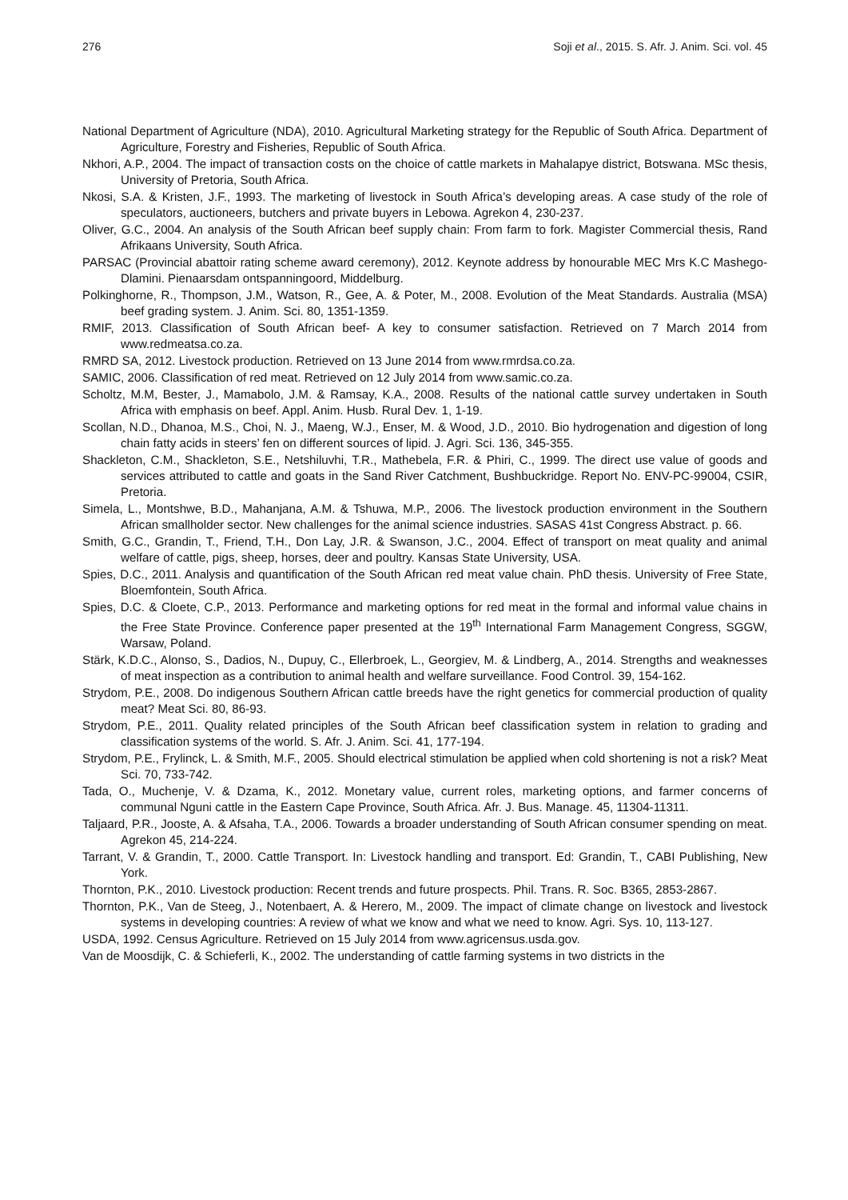276 Soji et al., 2015. S. Afr. J. Anim. Sci. vol. 45
National Department of Agriculture (NDA), 2010. Agricultural Marketing strategy for the Republic of South Africa. Department of Agriculture, Forestry and Fisheries, Republic of South Africa.
Nkhori, A.P., 2004. The impact of transaction costs on the choice of cattle markets in Mahalapye district, Botswana. MSc thesis, University of Pretoria, South Africa.
Nkosi, S.A. & Kristen, J.F., 1993. The marketing of livestock in South Africa’s developing areas. A case study of the role of speculators, auctioneers, butchers and private buyers in Lebowa. Agrekon 4, 230-237.
Oliver, G.C., 2004. An analysis of the South African beef supply chain: From farm to fork. Magister Commercial thesis, Rand Afrikaans University, South Africa.
PARSAC (Provincial abattoir rating scheme award ceremony), 2012. Keynote address by honourable MEC Mrs K.C Mashego-Dlamini. Pienaarsdam ontspanningoord, Middelburg.
Polkinghorne, R., Thompson, J.M., Watson, R., Gee, A. & Poter, M., 2008. Evolution of the Meat Standards. Australia (MSA) beef grading system. J. Anim. Sci. 80, 1351-1359.
RMIF, 2013. Classification of South African beef- A key to consumer satisfaction. Retrieved on 7 March 2014 from www.redmeatsa.co.za.
RMRD SA, 2012. Livestock production. Retrieved on 13 June 2014 from www.rmrdsa.co.za.
SAMIC, 2006. Classification of red meat. Retrieved on 12 July 2014 from www.samic.co.za.
Scholtz, M.M, Bester, J., Mamabolo, J.M. & Ramsay, K.A., 2008. Results of the national cattle survey undertaken in South Africa with emphasis on beef. Appl. Anim. Husb. Rural Dev. 1, 1-19.
Scollan, N.D., Dhanoa, M.S., Choi, N. J., Maeng, W.J., Enser, M. & Wood, J.D., 2010. Bio hydrogenation and digestion of long chain fatty acids in steers’ fen on different sources of lipid. J. Agri. Sci. 136, 345-355.
Shackleton, C.M., Shackleton, S.E., Netshiluvhi, T.R., Mathebela, F.R. & Phiri, C., 1999. The direct use value of goods and services attributed to cattle and goats in the Sand River Catchment, Bushbuckridge. Report No. ENV-PC-99004, CSIR, Pretoria.
Simela, L., Montshwe, B.D., Mahanjana, A.M. & Tshuwa, M.P., 2006. The livestock production environment in the Southern African smallholder sector. New challenges for the animal science industries. SASAS 41st Congress Abstract. p. 66.
Smith, G.C., Grandin, T., Friend, T.H., Don Lay, J.R. & Swanson, J.C., 2004. Effect of transport on meat quality and animal welfare of cattle, pigs, sheep, horses, deer and poultry. Kansas State University, USA.
Spies, D.C., 2011. Analysis and quantification of the South African red meat value chain. PhD thesis. University of Free State, Bloemfontein, South Africa.
Spies, D.C. & Cloete, C.P., 2013. Performance and marketing options for red meat in the formal and informal value chains in the Free State Province. Conference paper presented at the 19<sup>th</sup> International Farm Management Congress, SGGW, Warsaw, Poland.
Stärk, K.D.C., Alonso, S., Dadios, N., Dupuy, C., Ellerbroek, L., Georgiev, M. & Lindberg, A., 2014. Strengths and weaknesses of meat inspection as a contribution to animal health and welfare surveillance. Food Control. 39, 154-162.
Strydom, P.E., 2008. Do indigenous Southern African cattle breeds have the right genetics for commercial production of quality meat? Meat Sci. 80, 86-93.
Strydom, P.E., 2011. Quality related principles of the South African beef classification system in relation to grading and classification systems of the world. S. Afr. J. Anim. Sci. 41, 177-194.
Strydom, P.E., Frylinck, L. & Smith, M.F., 2005. Should electrical stimulation be applied when cold shortening is not a risk? Meat Sci. 70, 733-742.
Tada, O., Muchenje, V. & Dzama, K., 2012. Monetary value, current roles, marketing options, and farmer concerns of communal Nguni cattle in the Eastern Cape Province, South Africa. Afr. J. Bus. Manage. 45, 11304-11311.
Taljaard, P.R., Jooste, A. & Afsaha, T.A., 2006. Towards a broader understanding of South African consumer spending on meat. Agrekon 45, 214-224.
Tarrant, V. & Grandin, T., 2000. Cattle Transport. In: Livestock handling and transport. Ed: Grandin, T., CABI Publishing, New York.
Thornton, P.K., 2010. Livestock production: Recent trends and future prospects. Phil. Trans. R. Soc. B365, 2853-2867.
Thornton, P.K., Van de Steeg, J., Notenbaert, A. & Herero, M., 2009. The impact of climate change on livestock and livestock systems in developing countries: A review of what we know and what we need to know. Agri. Sys. 10, 113-127.
USDA, 1992. Census Agriculture. Retrieved on 15 July 2014 from www.agricensus.usda.gov.
Van de Moosdijk, C. & Schieferli, K., 2002. The understanding of cattle farming systems in two districts in the